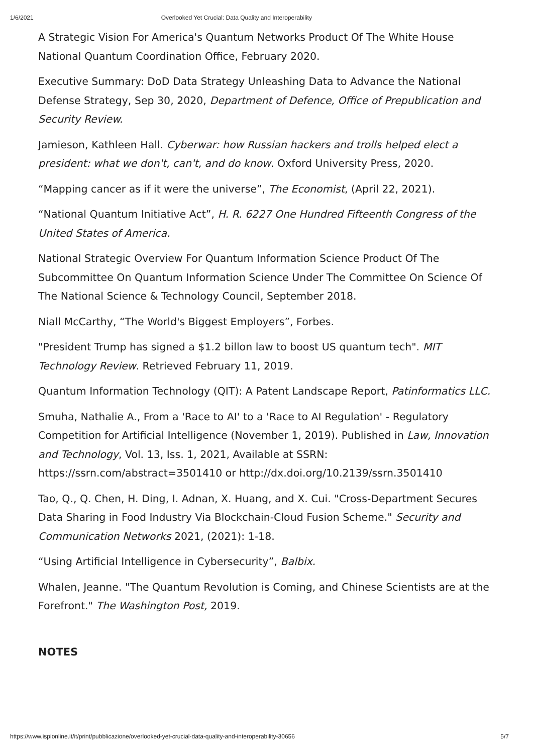1/6/2021 Overlooked Yet Crucial: Data Quality and Interoperability
A Strategic Vision For America's Quantum Networks Product Of The White House National Quantum Coordination Office, February 2020.
Executive Summary: DoD Data Strategy Unleashing Data to Advance the National Defense Strategy, Sep 30, 2020, Department of Defence, Office of Prepublication and Security Review.
Jamieson, Kathleen Hall. Cyberwar: how Russian hackers and trolls helped elect a president: what we don't, can't, and do know. Oxford University Press, 2020.
“Mapping cancer as if it were the universe”, The Economist, (April 22, 2021).
“National Quantum Initiative Act”, H. R. 6227 One Hundred Fifteenth Congress of the United States of America.
National Strategic Overview For Quantum Information Science Product Of The Subcommittee On Quantum Information Science Under The Committee On Science Of The National Science & Technology Council, September 2018.
Niall McCarthy, “The World's Biggest Employers”, Forbes.
"President Trump has signed a $1.2 billon law to boost US quantum tech". MIT Technology Review. Retrieved February 11, 2019.
Quantum Information Technology (QIT): A Patent Landscape Report, Patinformatics LLC.
Smuha, Nathalie A., From a 'Race to AI' to a 'Race to AI Regulation' - Regulatory Competition for Artificial Intelligence (November 1, 2019). Published in Law, Innovation and Technology, Vol. 13, Iss. 1, 2021, Available at SSRN: https://ssrn.com/abstract=3501410 or http://dx.doi.org/10.2139/ssrn.3501410
Tao, Q., Q. Chen, H. Ding, I. Adnan, X. Huang, and X. Cui. "Cross-Department Secures Data Sharing in Food Industry Via Blockchain-Cloud Fusion Scheme." Security and Communication Networks 2021, (2021): 1-18.
“Using Artificial Intelligence in Cybersecurity”, Balbix.
Whalen, Jeanne. "The Quantum Revolution is Coming, and Chinese Scientists are at the Forefront." The Washington Post, 2019.
NOTES
https://www.ispionline.it/it/print/pubblicazione/overlooked-yet-crucial-data-quality-and-interoperability-30656 5/7